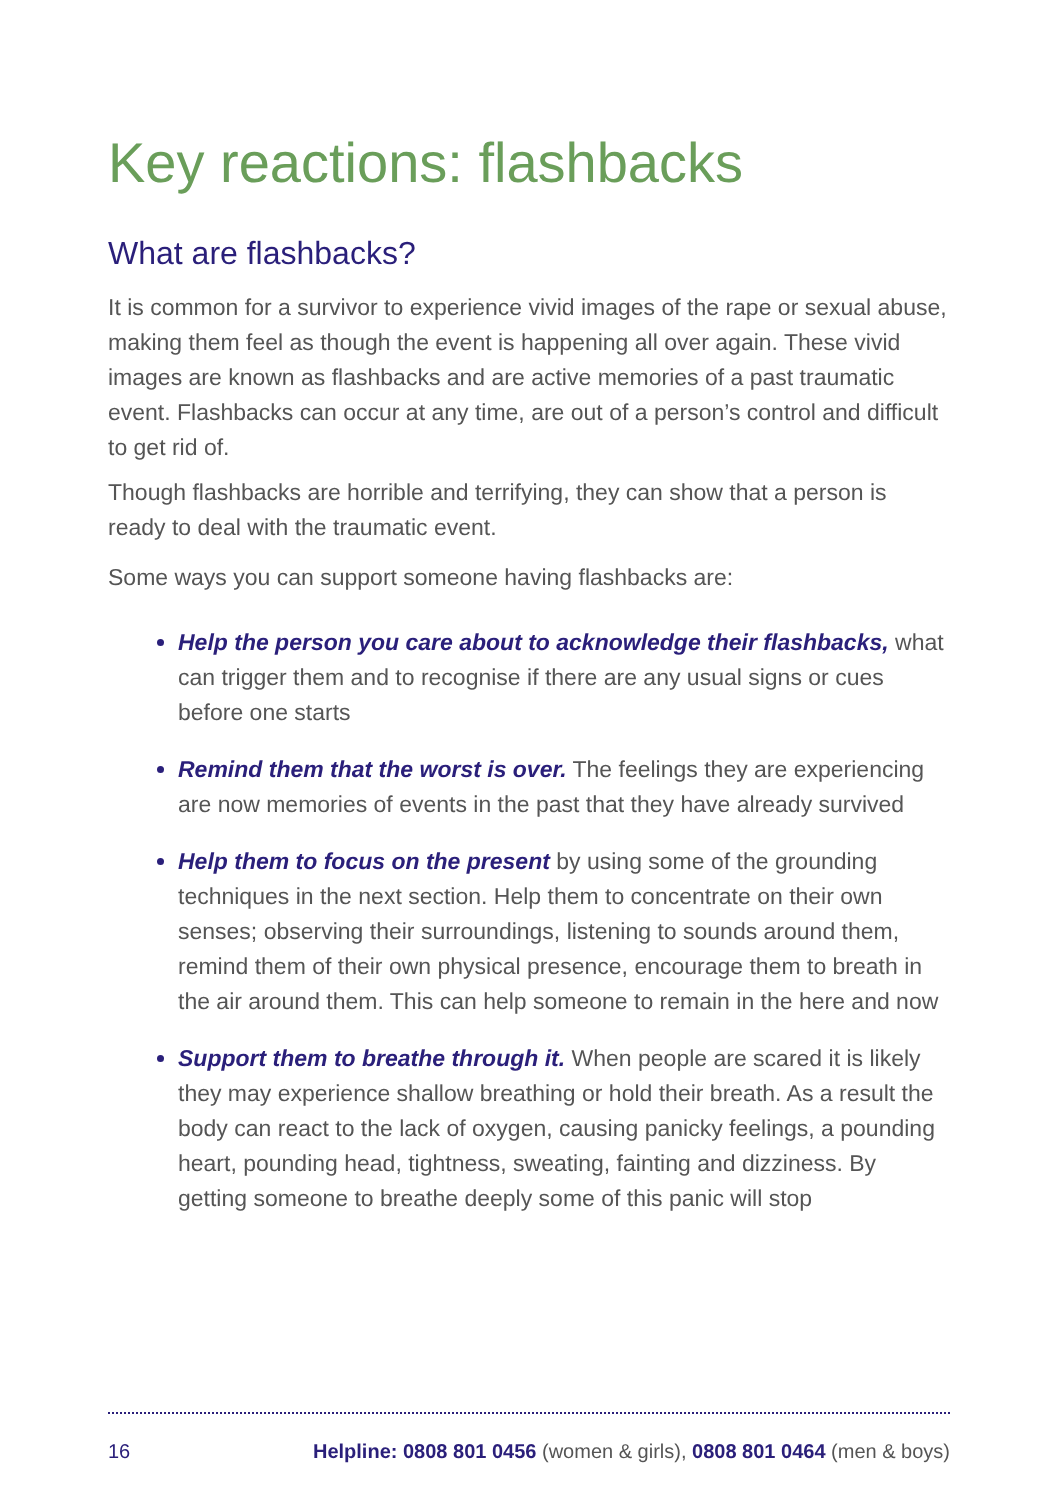Key reactions: flashbacks
What are flashbacks?
It is common for a survivor to experience vivid images of the rape or sexual abuse, making them feel as though the event is happening all over again. These vivid images are known as flashbacks and are active memories of a past traumatic event. Flashbacks can occur at any time, are out of a person’s control and difficult to get rid of.
Though flashbacks are horrible and terrifying, they can show that a person is ready to deal with the traumatic event.
Some ways you can support someone having flashbacks are:
Help the person you care about to acknowledge their flashbacks, what can trigger them and to recognise if there are any usual signs or cues before one starts
Remind them that the worst is over. The feelings they are experiencing are now memories of events in the past that they have already survived
Help them to focus on the present by using some of the grounding techniques in the next section. Help them to concentrate on their own senses; observing their surroundings, listening to sounds around them, remind them of their own physical presence, encourage them to breath in the air around them. This can help someone to remain in the here and now
Support them to breathe through it. When people are scared it is likely they may experience shallow breathing or hold their breath. As a result the body can react to the lack of oxygen, causing panicky feelings, a pounding heart, pounding head, tightness, sweating, fainting and dizziness. By getting someone to breathe deeply some of this panic will stop
16 Helpline: 0808 801 0456 (women & girls), 0808 801 0464 (men & boys)